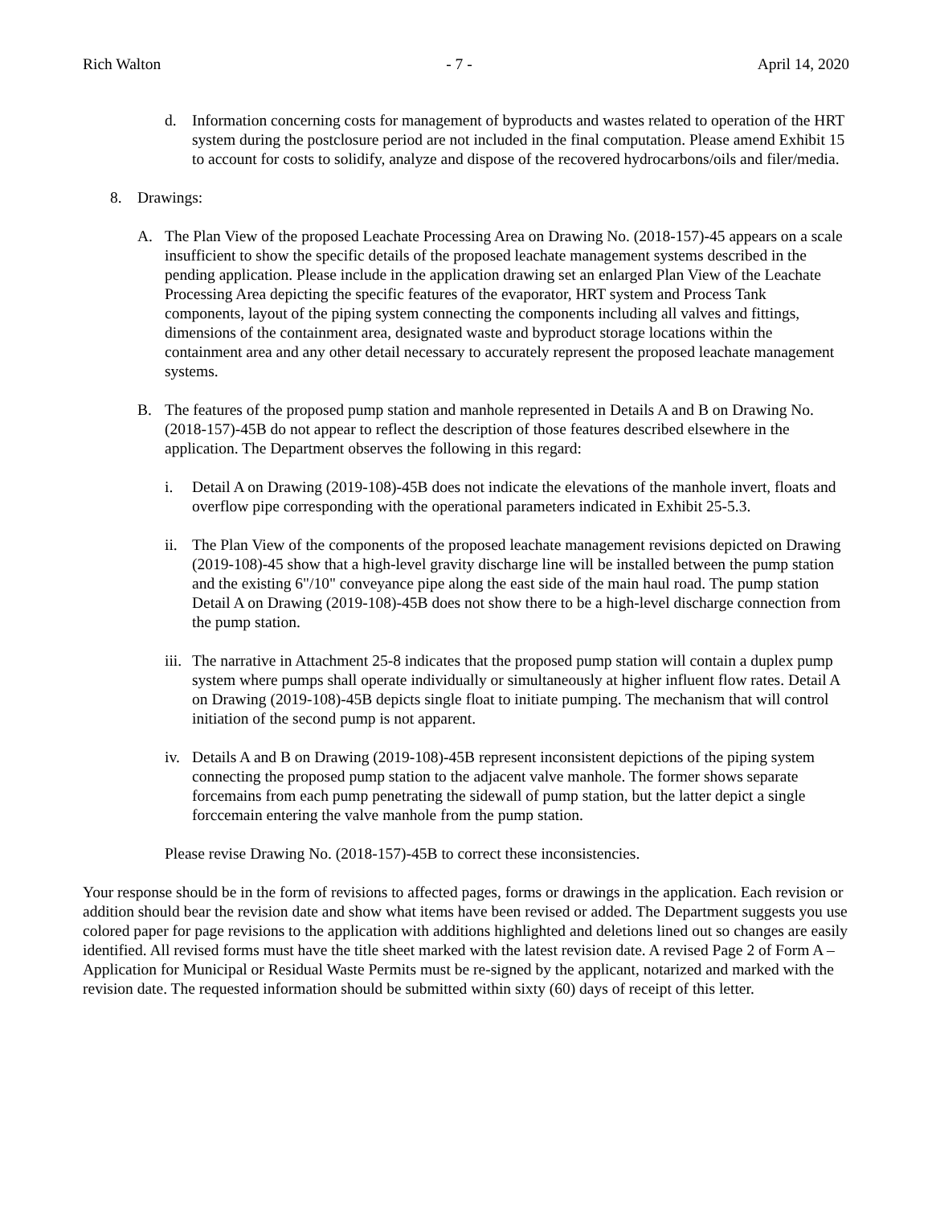Rich Walton - 7 - April 14, 2020
d. Information concerning costs for management of byproducts and wastes related to operation of the HRT system during the postclosure period are not included in the final computation. Please amend Exhibit 15 to account for costs to solidify, analyze and dispose of the recovered hydrocarbons/oils and filer/media.
8. Drawings:
A. The Plan View of the proposed Leachate Processing Area on Drawing No. (2018-157)-45 appears on a scale insufficient to show the specific details of the proposed leachate management systems described in the pending application. Please include in the application drawing set an enlarged Plan View of the Leachate Processing Area depicting the specific features of the evaporator, HRT system and Process Tank components, layout of the piping system connecting the components including all valves and fittings, dimensions of the containment area, designated waste and byproduct storage locations within the containment area and any other detail necessary to accurately represent the proposed leachate management systems.
B. The features of the proposed pump station and manhole represented in Details A and B on Drawing No. (2018-157)-45B do not appear to reflect the description of those features described elsewhere in the application. The Department observes the following in this regard:
i. Detail A on Drawing (2019-108)-45B does not indicate the elevations of the manhole invert, floats and overflow pipe corresponding with the operational parameters indicated in Exhibit 25-5.3.
ii. The Plan View of the components of the proposed leachate management revisions depicted on Drawing (2019-108)-45 show that a high-level gravity discharge line will be installed between the pump station and the existing 6"/10" conveyance pipe along the east side of the main haul road. The pump station Detail A on Drawing (2019-108)-45B does not show there to be a high-level discharge connection from the pump station.
iii. The narrative in Attachment 25-8 indicates that the proposed pump station will contain a duplex pump system where pumps shall operate individually or simultaneously at higher influent flow rates. Detail A on Drawing (2019-108)-45B depicts single float to initiate pumping. The mechanism that will control initiation of the second pump is not apparent.
iv. Details A and B on Drawing (2019-108)-45B represent inconsistent depictions of the piping system connecting the proposed pump station to the adjacent valve manhole. The former shows separate forcemains from each pump penetrating the sidewall of pump station, but the latter depict a single forccemain entering the valve manhole from the pump station.
Please revise Drawing No. (2018-157)-45B to correct these inconsistencies.
Your response should be in the form of revisions to affected pages, forms or drawings in the application. Each revision or addition should bear the revision date and show what items have been revised or added. The Department suggests you use colored paper for page revisions to the application with additions highlighted and deletions lined out so changes are easily identified. All revised forms must have the title sheet marked with the latest revision date. A revised Page 2 of Form A – Application for Municipal or Residual Waste Permits must be re-signed by the applicant, notarized and marked with the revision date. The requested information should be submitted within sixty (60) days of receipt of this letter.